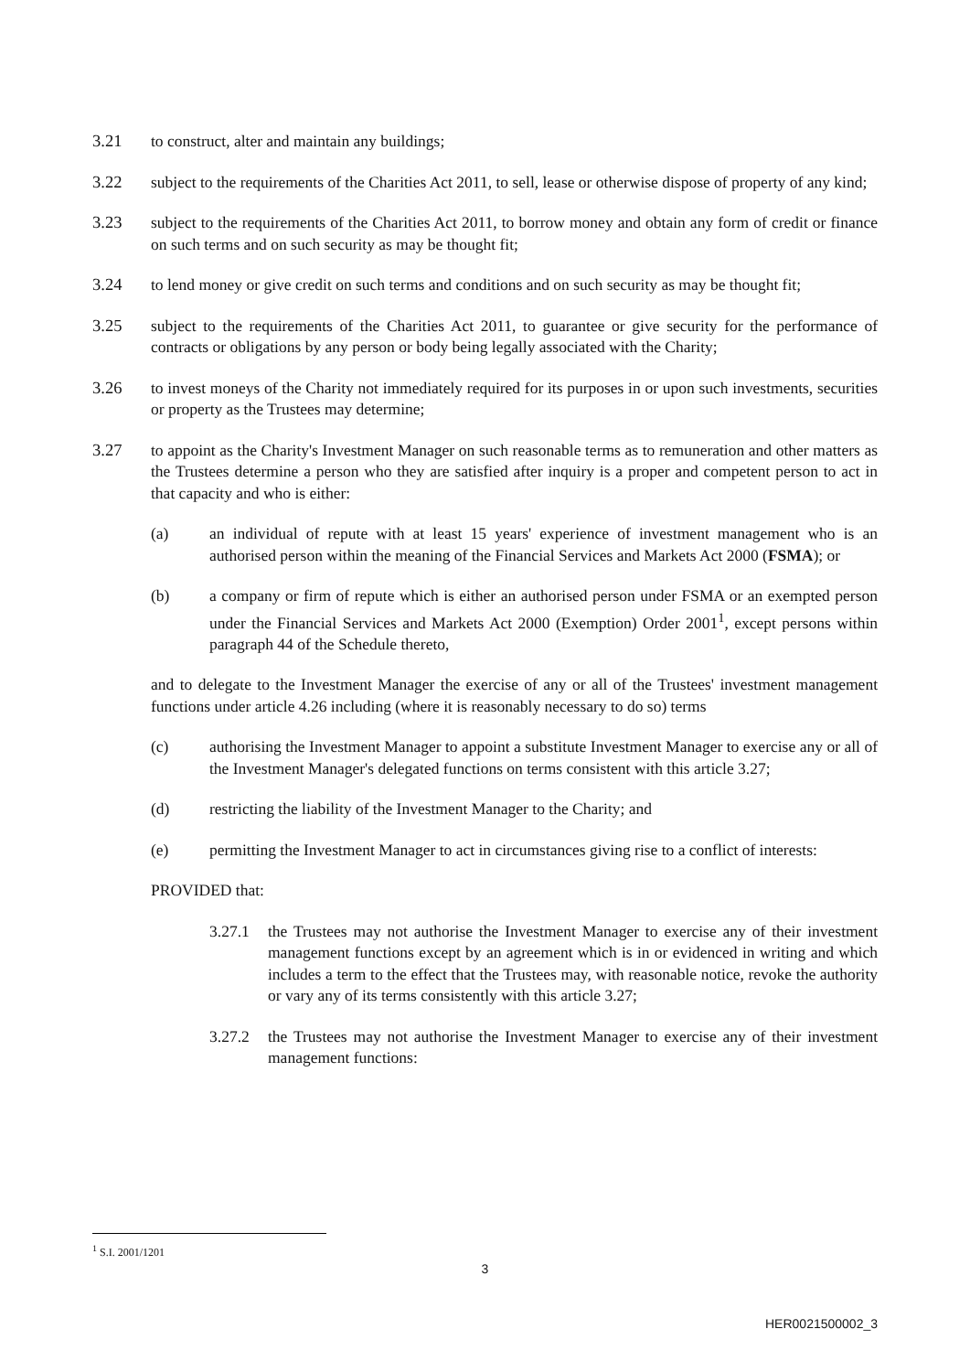3.21 to construct, alter and maintain any buildings;
3.22 subject to the requirements of the Charities Act 2011, to sell, lease or otherwise dispose of property of any kind;
3.23 subject to the requirements of the Charities Act 2011, to borrow money and obtain any form of credit or finance on such terms and on such security as may be thought fit;
3.24 to lend money or give credit on such terms and conditions and on such security as may be thought fit;
3.25 subject to the requirements of the Charities Act 2011, to guarantee or give security for the performance of contracts or obligations by any person or body being legally associated with the Charity;
3.26 to invest moneys of the Charity not immediately required for its purposes in or upon such investments, securities or property as the Trustees may determine;
3.27 to appoint as the Charity's Investment Manager on such reasonable terms as to remuneration and other matters as the Trustees determine a person who they are satisfied after inquiry is a proper and competent person to act in that capacity and who is either:
(a) an individual of repute with at least 15 years' experience of investment management who is an authorised person within the meaning of the Financial Services and Markets Act 2000 (FSMA); or
(b) a company or firm of repute which is either an authorised person under FSMA or an exempted person under the Financial Services and Markets Act 2000 (Exemption) Order 2001<sup>1</sup>, except persons within paragraph 44 of the Schedule thereto,
and to delegate to the Investment Manager the exercise of any or all of the Trustees' investment management functions under article 4.26 including (where it is reasonably necessary to do so) terms
(c) authorising the Investment Manager to appoint a substitute Investment Manager to exercise any or all of the Investment Manager's delegated functions on terms consistent with this article 3.27;
(d) restricting the liability of the Investment Manager to the Charity; and
(e) permitting the Investment Manager to act in circumstances giving rise to a conflict of interests:
PROVIDED that:
3.27.1 the Trustees may not authorise the Investment Manager to exercise any of their investment management functions except by an agreement which is in or evidenced in writing and which includes a term to the effect that the Trustees may, with reasonable notice, revoke the authority or vary any of its terms consistently with this article 3.27;
3.27.2 the Trustees may not authorise the Investment Manager to exercise any of their investment management functions:
<sup>1</sup> S.I. 2001/1201
3
HER0021500002_3